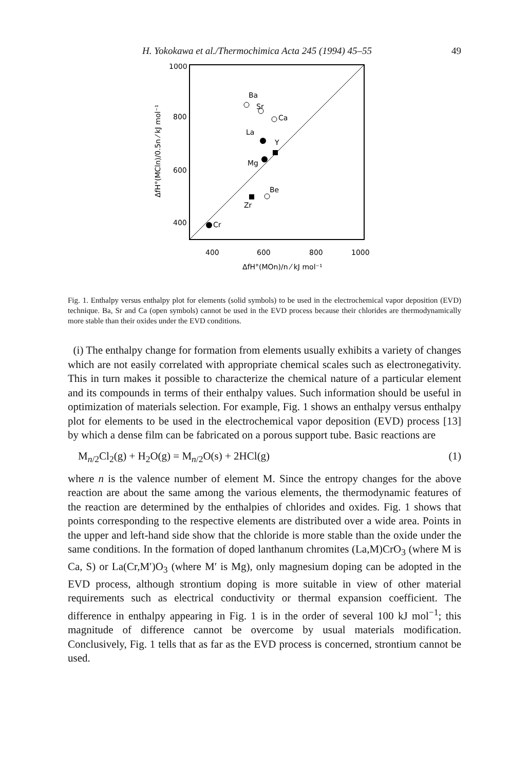H. Yokokawa et al./Thermochimica Acta 245 (1994) 45–55 49
1000
800
600
400
400
600
800
1000
ΔfH°(MOn)/n ⁄ kJ mol⁻¹
ΔfH°(MCln)/0.5n ⁄ kJ mol⁻¹
Ba
Sr
Ca
La
Y
Mg
Be
Zr
Cr
Fig. 1. Enthalpy versus enthalpy plot for elements (solid symbols) to be used in the electrochemical vapor deposition (EVD) technique. Ba, Sr and Ca (open symbols) cannot be used in the EVD process because their chlorides are thermodynamically more stable than their oxides under the EVD conditions.
(i) The enthalpy change for formation from elements usually exhibits a variety of changes which are not easily correlated with appropriate chemical scales such as electronegativity. This in turn makes it possible to characterize the chemical nature of a particular element and its compounds in terms of their enthalpy values. Such information should be useful in optimization of materials selection. For example, Fig. 1 shows an enthalpy versus enthalpy plot for elements to be used in the electrochemical vapor deposition (EVD) process [13] by which a dense film can be fabricated on a porous support tube. Basic reactions are
M<sub>n/2</sub>Cl<sub>2</sub>(g) + H<sub>2</sub>O(g) = M<sub>n/2</sub>O(s) + 2HCl(g) (1)
where n is the valence number of element M. Since the entropy changes for the above reaction are about the same among the various elements, the thermodynamic features of the reaction are determined by the enthalpies of chlorides and oxides. Fig. 1 shows that points corresponding to the respective elements are distributed over a wide area. Points in the upper and left-hand side show that the chloride is more stable than the oxide under the same conditions. In the formation of doped lanthanum chromites (La,M)CrO<sub>3</sub> (where M is Ca, S) or La(Cr,M′)O<sub>3</sub> (where M′ is Mg), only magnesium doping can be adopted in the EVD process, although strontium doping is more suitable in view of other material requirements such as electrical conductivity or thermal expansion coefficient. The difference in enthalpy appearing in Fig. 1 is in the order of several 100 kJ mol<sup>−1</sup>; this magnitude of difference cannot be overcome by usual materials modification. Conclusively, Fig. 1 tells that as far as the EVD process is concerned, strontium cannot be used.